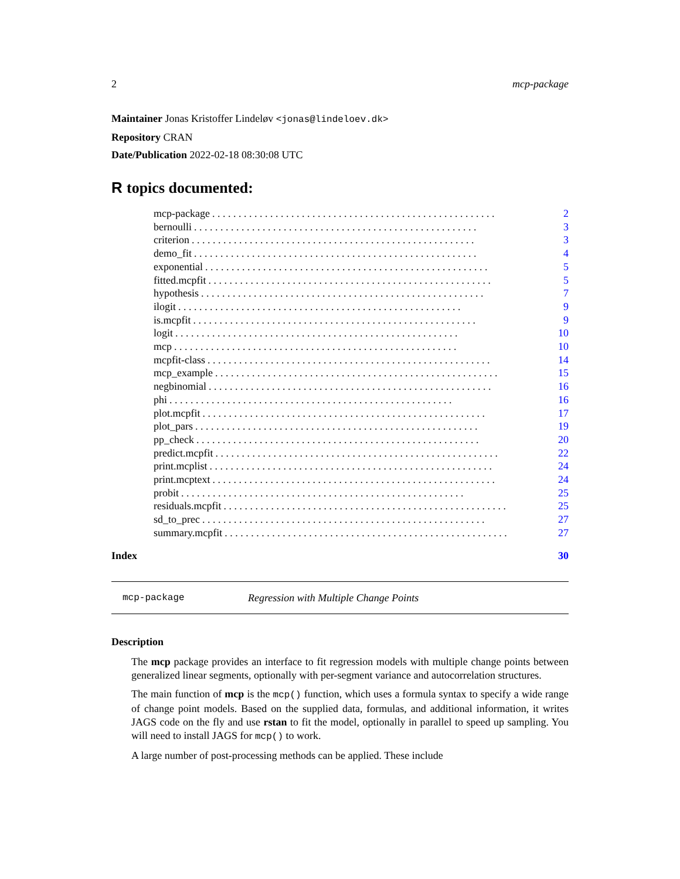2 mcp-package
Maintainer Jonas Kristoffer Lindeløv <jonas@lindeloev.dk>
Repository CRAN
Date/Publication 2022-02-18 08:30:08 UTC
R topics documented:
mcp-package. . . . . . . . . . . . . . . . . . . . . . . . . . . . . . . . . . . . . . . . . . . . . . . . . . . . . . 2
bernoulli. . . . . . . . . . . . . . . . . . . . . . . . . . . . . . . . . . . . . . . . . . . . . . . . . . . . . . 3
criterion. . . . . . . . . . . . . . . . . . . . . . . . . . . . . . . . . . . . . . . . . . . . . . . . . . . . . . 3
demo_fit. . . . . . . . . . . . . . . . . . . . . . . . . . . . . . . . . . . . . . . . . . . . . . . . . . . . . . 4
exponential. . . . . . . . . . . . . . . . . . . . . . . . . . . . . . . . . . . . . . . . . . . . . . . . . . . . . . 5
fitted.mcpfit. . . . . . . . . . . . . . . . . . . . . . . . . . . . . . . . . . . . . . . . . . . . . . . . . . . . . . 5
hypothesis. . . . . . . . . . . . . . . . . . . . . . . . . . . . . . . . . . . . . . . . . . . . . . . . . . . . . . 7
ilogit. . . . . . . . . . . . . . . . . . . . . . . . . . . . . . . . . . . . . . . . . . . . . . . . . . . . . . 9
is.mcpfit. . . . . . . . . . . . . . . . . . . . . . . . . . . . . . . . . . . . . . . . . . . . . . . . . . . . . . 9
logit. . . . . . . . . . . . . . . . . . . . . . . . . . . . . . . . . . . . . . . . . . . . . . . . . . . . . . 10
mcp. . . . . . . . . . . . . . . . . . . . . . . . . . . . . . . . . . . . . . . . . . . . . . . . . . . . . . 10
mcpfit-class. . . . . . . . . . . . . . . . . . . . . . . . . . . . . . . . . . . . . . . . . . . . . . . . . . . . . . 14
mcp_example. . . . . . . . . . . . . . . . . . . . . . . . . . . . . . . . . . . . . . . . . . . . . . . . . . . . . . 15
negbinomial. . . . . . . . . . . . . . . . . . . . . . . . . . . . . . . . . . . . . . . . . . . . . . . . . . . . . . 16
phi. . . . . . . . . . . . . . . . . . . . . . . . . . . . . . . . . . . . . . . . . . . . . . . . . . . . . . 16
plot.mcpfit. . . . . . . . . . . . . . . . . . . . . . . . . . . . . . . . . . . . . . . . . . . . . . . . . . . . . . 17
plot_pars. . . . . . . . . . . . . . . . . . . . . . . . . . . . . . . . . . . . . . . . . . . . . . . . . . . . . . 19
pp_check. . . . . . . . . . . . . . . . . . . . . . . . . . . . . . . . . . . . . . . . . . . . . . . . . . . . . . 20
predict.mcpfit. . . . . . . . . . . . . . . . . . . . . . . . . . . . . . . . . . . . . . . . . . . . . . . . . . . . . . 22
print.mcplist. . . . . . . . . . . . . . . . . . . . . . . . . . . . . . . . . . . . . . . . . . . . . . . . . . . . . . 24
print.mcptext. . . . . . . . . . . . . . . . . . . . . . . . . . . . . . . . . . . . . . . . . . . . . . . . . . . . . . 24
probit. . . . . . . . . . . . . . . . . . . . . . . . . . . . . . . . . . . . . . . . . . . . . . . . . . . . . . 25
residuals.mcpfit. . . . . . . . . . . . . . . . . . . . . . . . . . . . . . . . . . . . . . . . . . . . . . . . . . . . . . 25
sd_to_prec. . . . . . . . . . . . . . . . . . . . . . . . . . . . . . . . . . . . . . . . . . . . . . . . . . . . . . 27
summary.mcpfit. . . . . . . . . . . . . . . . . . . . . . . . . . . . . . . . . . . . . . . . . . . . . . . . . . . . . . 27
Index 30
mcp-package Regression with Multiple Change Points
Description
The mcp package provides an interface to fit regression models with multiple change points between generalized linear segments, optionally with per-segment variance and autocorrelation structures.
The main function of mcp is the mcp() function, which uses a formula syntax to specify a wide range of change point models. Based on the supplied data, formulas, and additional information, it writes JAGS code on the fly and use rstan to fit the model, optionally in parallel to speed up sampling. You will need to install JAGS for mcp() to work.
A large number of post-processing methods can be applied. These include